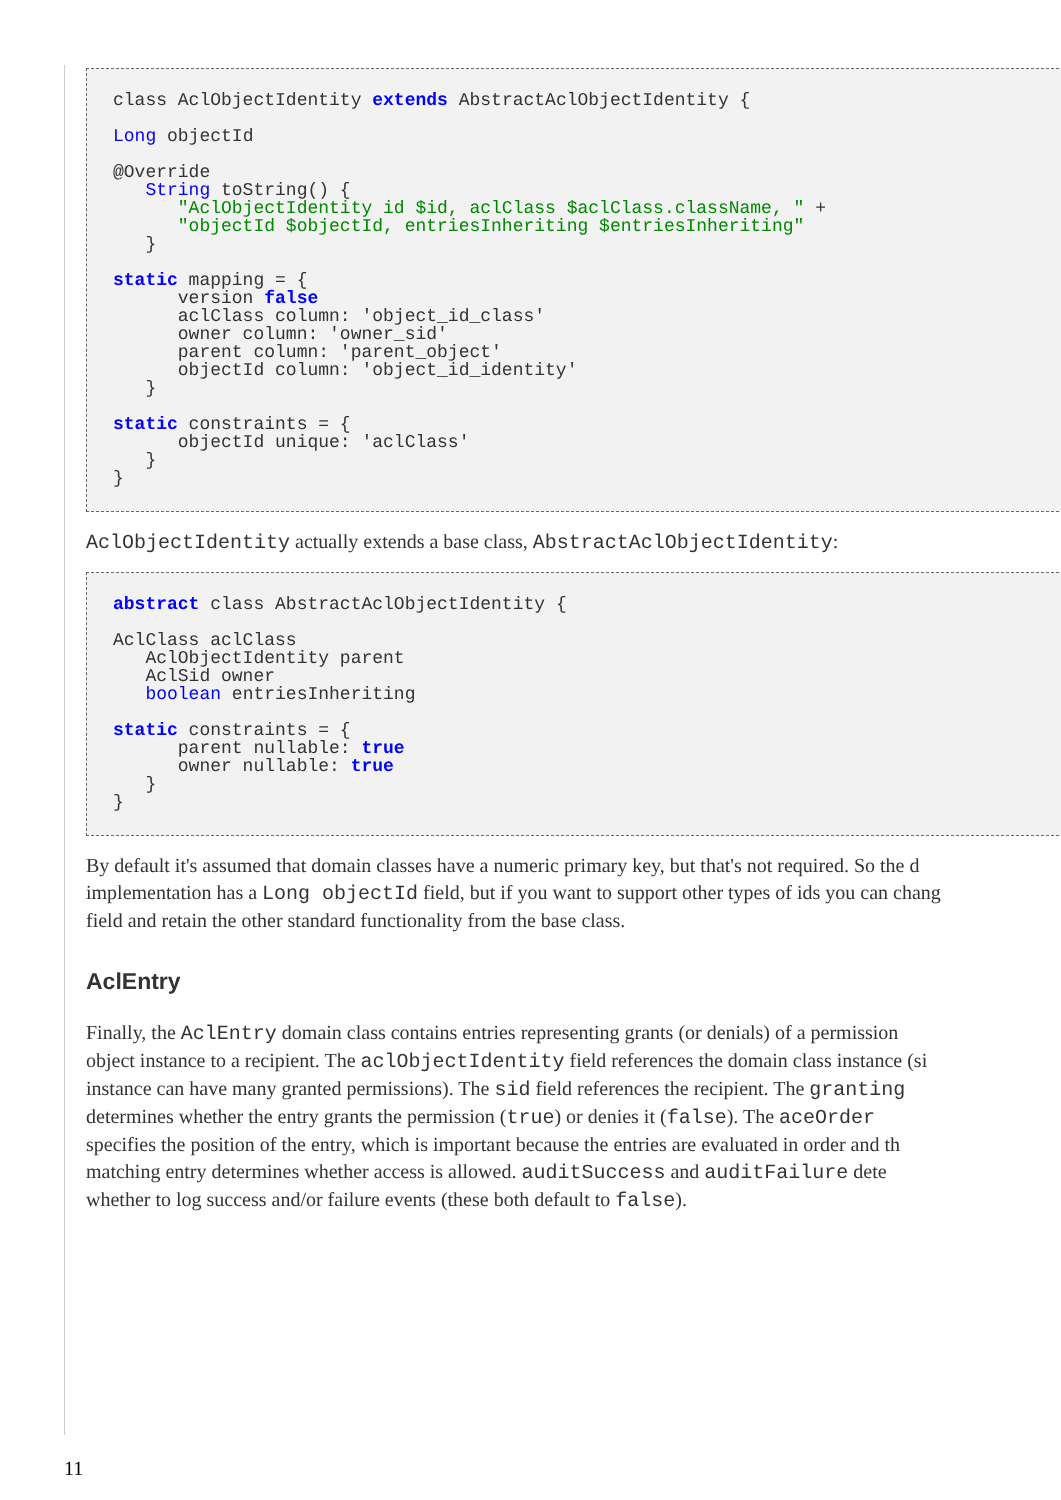class AclObjectIdentity extends AbstractAclObjectIdentity {

Long objectId

@Override
   String toString() {
      "AclObjectIdentity id $id, aclClass $aclClass.className, " +
      "objectId $objectId, entriesInheriting $entriesInheriting"
   }

static mapping = {
      version false
      aclClass column: 'object_id_class'
      owner column: 'owner_sid'
      parent column: 'parent_object'
      objectId column: 'object_id_identity'
   }

static constraints = {
      objectId unique: 'aclClass'
   }
}
AclObjectIdentity actually extends a base class, AbstractAclObjectIdentity:
abstract class AbstractAclObjectIdentity {

AclClass aclClass
   AclObjectIdentity parent
   AclSid owner
   boolean entriesInheriting

static constraints = {
      parent nullable: true
      owner nullable: true
   }
}
By default it's assumed that domain classes have a numeric primary key, but that's not required. So the d
implementation has a Long objectId field, but if you want to support other types of ids you can chang
field and retain the other standard functionality from the base class.
AclEntry
Finally, the AclEntry domain class contains entries representing grants (or denials) of a permission
object instance to a recipient. The aclObjectIdentity field references the domain class instance (si
instance can have many granted permissions). The sid field references the recipient. The granting
determines whether the entry grants the permission (true) or denies it (false). The aceOrder
specifies the position of the entry, which is important because the entries are evaluated in order and th
matching entry determines whether access is allowed. auditSuccess and auditFailure dete
whether to log success and/or failure events (these both default to false).
11